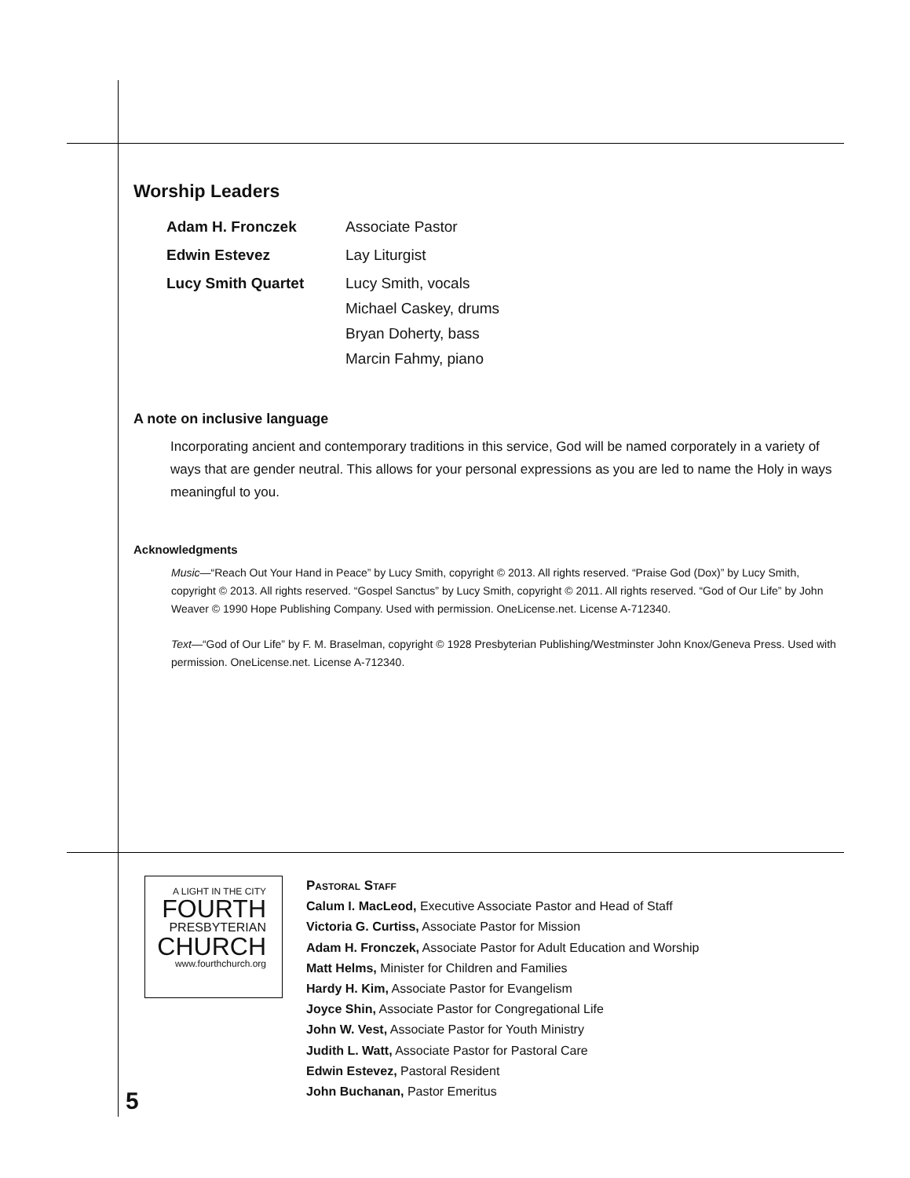Worship Leaders
Adam H. Fronczek Associate Pastor
Edwin Estevez Lay Liturgist
Lucy Smith Quartet Lucy Smith, vocals
Michael Caskey, drums
Bryan Doherty, bass
Marcin Fahmy, piano
A note on inclusive language
Incorporating ancient and contemporary traditions in this service, God will be named corporately in a variety of ways that are gender neutral. This allows for your personal expressions as you are led to name the Holy in ways meaningful to you.
Acknowledgments
Music—“Reach Out Your Hand in Peace” by Lucy Smith, copyright © 2013. All rights reserved. “Praise God (Dox)” by Lucy Smith, copyright © 2013. All rights reserved. “Gospel Sanctus” by Lucy Smith, copyright © 2011. All rights reserved. “God of Our Life” by John Weaver © 1990 Hope Publishing Company. Used with permission. OneLicense.net. License A-712340.
Text—“God of Our Life” by F. M. Braselman, copyright © 1928 Presbyterian Publishing/Westminster John Knox/Geneva Press. Used with permission. OneLicense.net. License A-712340.
A LIGHT IN THE CITY
FOURTH
PRESBYTERIAN
CHURCH
www.fourthchurch.org
Pastoral Staff
Calum I. MacLeod, Executive Associate Pastor and Head of Staff
Victoria G. Curtiss, Associate Pastor for Mission
Adam H. Fronczek, Associate Pastor for Adult Education and Worship
Matt Helms, Minister for Children and Families
Hardy H. Kim, Associate Pastor for Evangelism
Joyce Shin, Associate Pastor for Congregational Life
John W. Vest, Associate Pastor for Youth Ministry
Judith L. Watt, Associate Pastor for Pastoral Care
Edwin Estevez, Pastoral Resident
John Buchanan, Pastor Emeritus
5